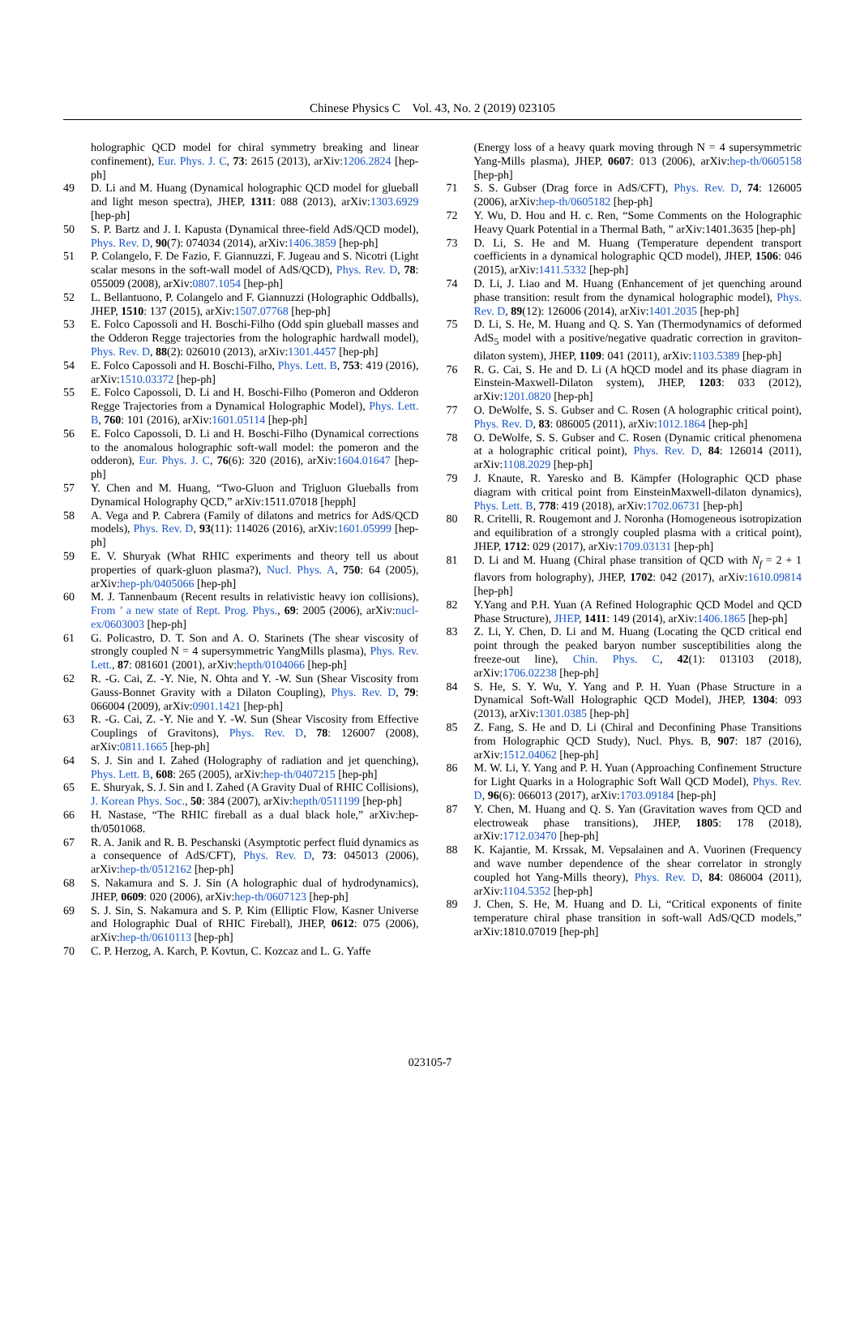Chinese Physics C Vol. 43, No. 2 (2019) 023105
holographic QCD model for chiral symmetry breaking and linear confinement), Eur. Phys. J. C, 73: 2615 (2013), arXiv:1206.2824 [hep-ph]
49 D. Li and M. Huang (Dynamical holographic QCD model for glueball and light meson spectra), JHEP, 1311: 088 (2013), arXiv:1303.6929 [hep-ph]
50 S. P. Bartz and J. I. Kapusta (Dynamical three-field AdS/QCD model), Phys. Rev. D, 90(7): 074034 (2014), arXiv:1406.3859 [hep-ph]
51 P. Colangelo, F. De Fazio, F. Giannuzzi, F. Jugeau and S. Nicotri (Light scalar mesons in the soft-wall model of AdS/QCD), Phys. Rev. D, 78: 055009 (2008), arXiv:0807.1054 [hep-ph]
52 L. Bellantuono, P. Colangelo and F. Giannuzzi (Holographic Oddballs), JHEP, 1510: 137 (2015), arXiv:1507.07768 [hep-ph]
53 E. Folco Capossoli and H. Boschi-Filho (Odd spin glueball masses and the Odderon Regge trajectories from the holographic hardwall model), Phys. Rev. D, 88(2): 026010 (2013), arXiv:1301.4457 [hep-ph]
54 E. Folco Capossoli and H. Boschi-Filho, Phys. Lett. B, 753: 419 (2016), arXiv:1510.03372 [hep-ph]
55 E. Folco Capossoli, D. Li and H. Boschi-Filho (Pomeron and Odderon Regge Trajectories from a Dynamical Holographic Model), Phys. Lett. B, 760: 101 (2016), arXiv:1601.05114 [hep-ph]
56 E. Folco Capossoli, D. Li and H. Boschi-Filho (Dynamical corrections to the anomalous holographic soft-wall model: the pomeron and the odderon), Eur. Phys. J. C, 76(6): 320 (2016), arXiv:1604.01647 [hep-ph]
57 Y. Chen and M. Huang, “Two-Gluon and Trigluon Glueballs from Dynamical Holography QCD,” arXiv:1511.07018 [hepph]
58 A. Vega and P. Cabrera (Family of dilatons and metrics for AdS/QCD models), Phys. Rev. D, 93(11): 114026 (2016), arXiv:1601.05999 [hep-ph]
59 E. V. Shuryak (What RHIC experiments and theory tell us about properties of quark-gluon plasma?), Nucl. Phys. A, 750: 64 (2005), arXiv:hep-ph/0405066 [hep-ph]
60 M. J. Tannenbaum (Recent results in relativistic heavy ion collisions), From ’ a new state of Rept. Prog. Phys., 69: 2005 (2006), arXiv:nucl-ex/0603003 [hep-ph]
61 G. Policastro, D. T. Son and A. O. Starinets (The shear viscosity of strongly coupled N = 4 supersymmetric YangMills plasma), Phys. Rev. Lett., 87: 081601 (2001), arXiv:hepth/0104066 [hep-ph]
62 R. -G. Cai, Z. -Y. Nie, N. Ohta and Y. -W. Sun (Shear Viscosity from Gauss-Bonnet Gravity with a Dilaton Coupling), Phys. Rev. D, 79: 066004 (2009), arXiv:0901.1421 [hep-ph]
63 R. -G. Cai, Z. -Y. Nie and Y. -W. Sun (Shear Viscosity from Effective Couplings of Gravitons), Phys. Rev. D, 78: 126007 (2008), arXiv:0811.1665 [hep-ph]
64 S. J. Sin and I. Zahed (Holography of radiation and jet quenching), Phys. Lett. B, 608: 265 (2005), arXiv:hep-th/0407215 [hep-ph]
65 E. Shuryak, S. J. Sin and I. Zahed (A Gravity Dual of RHIC Collisions), J. Korean Phys. Soc., 50: 384 (2007), arXiv:hepth/0511199 [hep-ph]
66 H. Nastase, “The RHIC fireball as a dual black hole,” arXiv:hep-th/0501068.
67 R. A. Janik and R. B. Peschanski (Asymptotic perfect fluid dynamics as a consequence of AdS/CFT), Phys. Rev. D, 73: 045013 (2006), arXiv:hep-th/0512162 [hep-ph]
68 S. Nakamura and S. J. Sin (A holographic dual of hydrodynamics), JHEP, 0609: 020 (2006), arXiv:hep-th/0607123 [hep-ph]
69 S. J. Sin, S. Nakamura and S. P. Kim (Elliptic Flow, Kasner Universe and Holographic Dual of RHIC Fireball), JHEP, 0612: 075 (2006), arXiv:hep-th/0610113 [hep-ph]
70 C. P. Herzog, A. Karch, P. Kovtun, C. Kozcaz and L. G. Yaffe
(Energy loss of a heavy quark moving through N = 4 supersymmetric Yang-Mills plasma), JHEP, 0607: 013 (2006), arXiv:hep-th/0605158 [hep-ph]
71 S. S. Gubser (Drag force in AdS/CFT), Phys. Rev. D, 74: 126005 (2006), arXiv:hep-th/0605182 [hep-ph]
72 Y. Wu, D. Hou and H. c. Ren, “Some Comments on the Holographic Heavy Quark Potential in a Thermal Bath, ” arXiv:1401.3635 [hep-ph]
73 D. Li, S. He and M. Huang (Temperature dependent transport coefficients in a dynamical holographic QCD model), JHEP, 1506: 046 (2015), arXiv:1411.5332 [hep-ph]
74 D. Li, J. Liao and M. Huang (Enhancement of jet quenching around phase transition: result from the dynamical holographic model), Phys. Rev. D, 89(12): 126006 (2014), arXiv:1401.2035 [hep-ph]
75 D. Li, S. He, M. Huang and Q. S. Yan (Thermodynamics of deformed AdS<sub>5</sub> model with a positive/negative quadratic correction in graviton-dilaton system), JHEP, 1109: 041 (2011), arXiv:1103.5389 [hep-ph]
76 R. G. Cai, S. He and D. Li (A hQCD model and its phase diagram in Einstein-Maxwell-Dilaton system), JHEP, 1203: 033 (2012), arXiv:1201.0820 [hep-ph]
77 O. DeWolfe, S. S. Gubser and C. Rosen (A holographic critical point), Phys. Rev. D, 83: 086005 (2011), arXiv:1012.1864 [hep-ph]
78 O. DeWolfe, S. S. Gubser and C. Rosen (Dynamic critical phenomena at a holographic critical point), Phys. Rev. D, 84: 126014 (2011), arXiv:1108.2029 [hep-ph]
79 J. Knaute, R. Yaresko and B. Kämpfer (Holographic QCD phase diagram with critical point from EinsteinMaxwell-dilaton dynamics), Phys. Lett. B, 778: 419 (2018), arXiv:1702.06731 [hep-ph]
80 R. Critelli, R. Rougemont and J. Noronha (Homogeneous isotropization and equilibration of a strongly coupled plasma with a critical point), JHEP, 1712: 029 (2017), arXiv:1709.03131 [hep-ph]
81 D. Li and M. Huang (Chiral phase transition of QCD with N<sub>f</sub> = 2 + 1 flavors from holography), JHEP, 1702: 042 (2017), arXiv:1610.09814 [hep-ph]
82 Y.Yang and P.H. Yuan (A Refined Holographic QCD Model and QCD Phase Structure), JHEP, 1411: 149 (2014), arXiv:1406.1865 [hep-ph]
83 Z. Li, Y. Chen, D. Li and M. Huang (Locating the QCD critical end point through the peaked baryon number susceptibilities along the freeze-out line), Chin. Phys. C, 42(1): 013103 (2018), arXiv:1706.02238 [hep-ph]
84 S. He, S. Y. Wu, Y. Yang and P. H. Yuan (Phase Structure in a Dynamical Soft-Wall Holographic QCD Model), JHEP, 1304: 093 (2013), arXiv:1301.0385 [hep-ph]
85 Z. Fang, S. He and D. Li (Chiral and Deconfining Phase Transitions from Holographic QCD Study), Nucl. Phys. B, 907: 187 (2016), arXiv:1512.04062 [hep-ph]
86 M. W. Li, Y. Yang and P. H. Yuan (Approaching Confinement Structure for Light Quarks in a Holographic Soft Wall QCD Model), Phys. Rev. D, 96(6): 066013 (2017), arXiv:1703.09184 [hep-ph]
87 Y. Chen, M. Huang and Q. S. Yan (Gravitation waves from QCD and electroweak phase transitions), JHEP, 1805: 178 (2018), arXiv:1712.03470 [hep-ph]
88 K. Kajantie, M. Krssak, M. Vepsalainen and A. Vuorinen (Frequency and wave number dependence of the shear correlator in strongly coupled hot Yang-Mills theory), Phys. Rev. D, 84: 086004 (2011), arXiv:1104.5352 [hep-ph]
89 J. Chen, S. He, M. Huang and D. Li, “Critical exponents of finite temperature chiral phase transition in soft-wall AdS/QCD models,” arXiv:1810.07019 [hep-ph]
023105-7